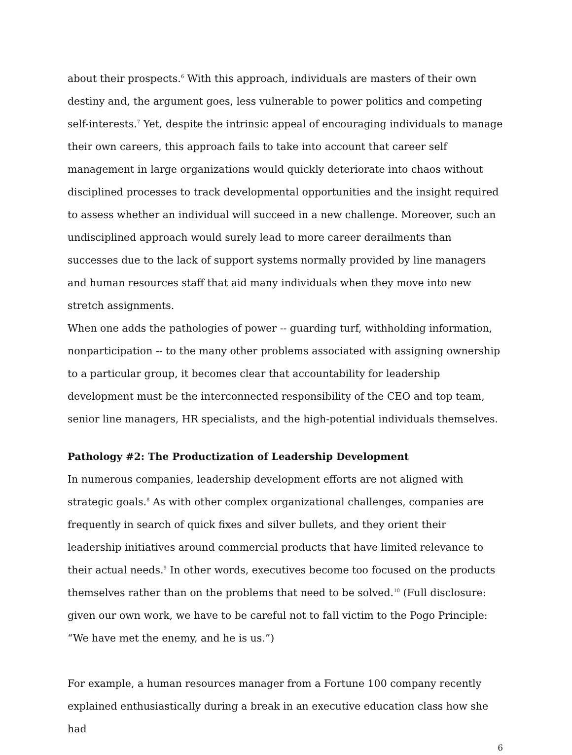about their prospects.<sup>6</sup> With this approach, individuals are masters of their own destiny and, the argument goes, less vulnerable to power politics and competing self-interests.<sup>7</sup> Yet, despite the intrinsic appeal of encouraging individuals to manage their own careers, this approach fails to take into account that career self management in large organizations would quickly deteriorate into chaos without disciplined processes to track developmental opportunities and the insight required to assess whether an individual will succeed in a new challenge. Moreover, such an undisciplined approach would surely lead to more career derailments than successes due to the lack of support systems normally provided by line managers and human resources staff that aid many individuals when they move into new stretch assignments.
When one adds the pathologies of power -- guarding turf, withholding information, nonparticipation -- to the many other problems associated with assigning ownership to a particular group, it becomes clear that accountability for leadership development must be the interconnected responsibility of the CEO and top team, senior line managers, HR specialists, and the high-potential individuals themselves.
Pathology #2: The Productization of Leadership Development
In numerous companies, leadership development efforts are not aligned with strategic goals.<sup>8</sup> As with other complex organizational challenges, companies are frequently in search of quick fixes and silver bullets, and they orient their leadership initiatives around commercial products that have limited relevance to their actual needs.<sup>9</sup> In other words, executives become too focused on the products themselves rather than on the problems that need to be solved.<sup>10</sup> (Full disclosure: given our own work, we have to be careful not to fall victim to the Pogo Principle: “We have met the enemy, and he is us.”)
For example, a human resources manager from a Fortune 100 company recently explained enthusiastically during a break in an executive education class how she had
6